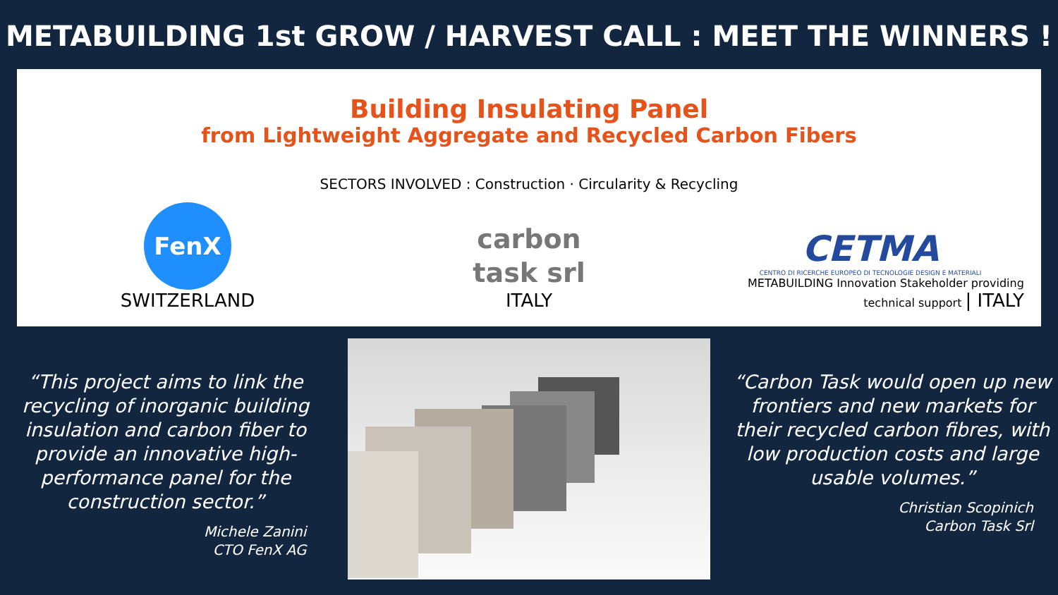METABUILDING 1st GROW / HARVEST CALL : MEET THE WINNERS !
Building Insulating Panel
from Lightweight Aggregate and Recycled Carbon Fibers
SECTORS INVOLVED : Construction · Circularity & Recycling
FenX
SWITZERLAND
carbon
task srl
ITALY
CETMA
CENTRO DI RICERCHE EUROPEO DI TECNOLOGIE DESIGN E MATERIALI
METABUILDING Innovation Stakeholder providing technical support | ITALY
“This project aims to link the recycling of inorganic building insulation and carbon fiber to provide an innovative high-performance panel for the construction sector.”
Michele Zanini
CTO FenX AG
“Carbon Task would open up new frontiers and new markets for their recycled carbon fibres, with low production costs and large usable volumes.”
Christian Scopinich
Carbon Task Srl